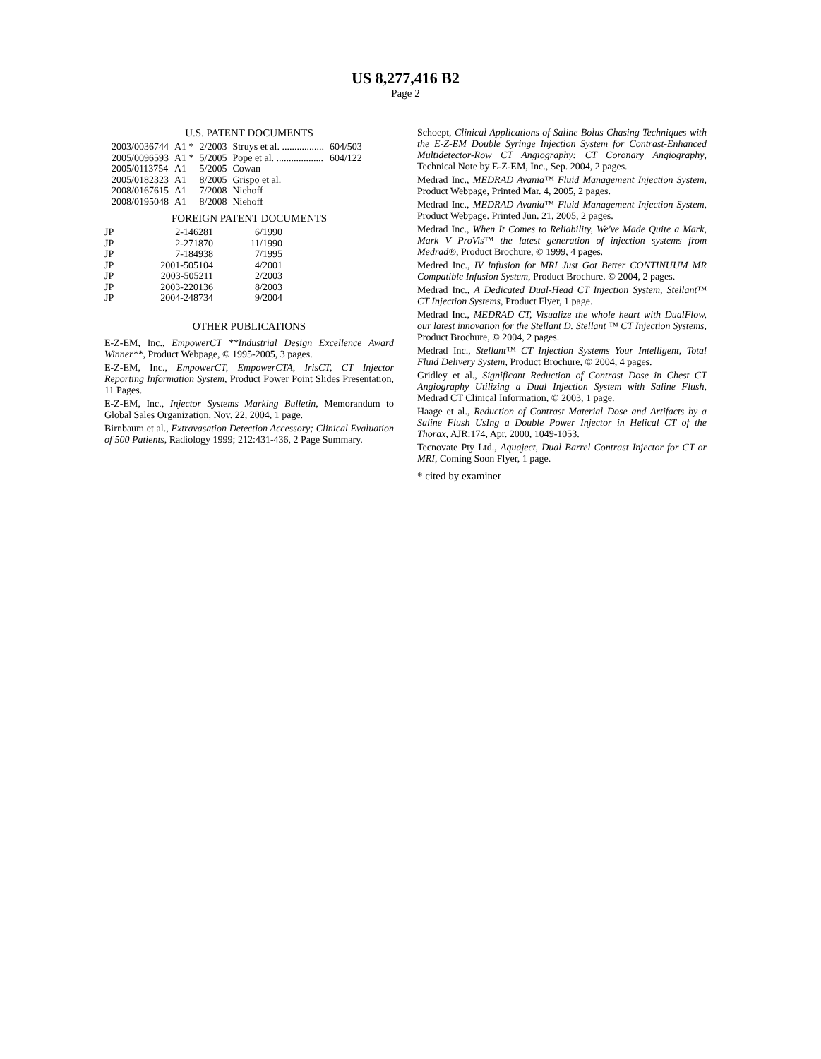US 8,277,416 B2
Page 2
U.S. PATENT DOCUMENTS
| 2003/0036744 | A1 * | 2/2003 | Struys et al. ................. | 604/503 |
| 2005/0096593 | A1 * | 5/2005 | Pope et al. ................... | 604/122 |
| 2005/0113754 | A1 | 5/2005 | Cowan | |
| 2005/0182323 | A1 | 8/2005 | Grispo et al. | |
| 2008/0167615 | A1 | 7/2008 | Niehoff | |
| 2008/0195048 | A1 | 8/2008 | Niehoff | |
FOREIGN PATENT DOCUMENTS
| JP | 2-146281 | 6/1990 |
| JP | 2-271870 | 11/1990 |
| JP | 7-184938 | 7/1995 |
| JP | 2001-505104 | 4/2001 |
| JP | 2003-505211 | 2/2003 |
| JP | 2003-220136 | 8/2003 |
| JP | 2004-248734 | 9/2004 |
OTHER PUBLICATIONS
E-Z-EM, Inc., EmpowerCT **Industrial Design Excellence Award Winner**, Product Webpage, © 1995-2005, 3 pages.
E-Z-EM, Inc., EmpowerCT, EmpowerCTA, IrisCT, CT Injector Reporting Information System, Product Power Point Slides Presentation, 11 Pages.
E-Z-EM, Inc., Injector Systems Marking Bulletin, Memorandum to Global Sales Organization, Nov. 22, 2004, 1 page.
Birnbaum et al., Extravasation Detection Accessory; Clinical Evaluation of 500 Patients, Radiology 1999; 212:431-436, 2 Page Summary.
Schoept, Clinical Applications of Saline Bolus Chasing Techniques with the E-Z-EM Double Syringe Injection System for Contrast-Enhanced Multidetector-Row CT Angiography: CT Coronary Angiography, Technical Note by E-Z-EM, Inc., Sep. 2004, 2 pages.
Medrad Inc., MEDRAD Avania™ Fluid Management Injection System, Product Webpage, Printed Mar. 4, 2005, 2 pages.
Medrad Inc., MEDRAD Avania™ Fluid Management Injection System, Product Webpage. Printed Jun. 21, 2005, 2 pages.
Medrad Inc., When It Comes to Reliability, We've Made Quite a Mark, Mark V ProVis™ the latest generation of injection systems from Medrad®, Product Brochure, © 1999, 4 pages.
Medred Inc., IV Infusion for MRI Just Got Better CONTINUUM MR Compatible Infusion System, Product Brochure. © 2004, 2 pages.
Medrad Inc., A Dedicated Dual-Head CT Injection System, Stellant™ CT Injection Systems, Product Flyer, 1 page.
Medrad Inc., MEDRAD CT, Visualize the whole heart with DualFlow, our latest innovation for the Stellant D. Stellant ™ CT Injection Systems, Product Brochure, © 2004, 2 pages.
Medrad Inc., Stellant™ CT Injection Systems Your Intelligent, Total Fluid Delivery System, Product Brochure, © 2004, 4 pages.
Gridley et al., Significant Reduction of Contrast Dose in Chest CT Angiography Utilizing a Dual Injection System with Saline Flush, Medrad CT Clinical Information, © 2003, 1 page.
Haage et al., Reduction of Contrast Material Dose and Artifacts by a Saline Flush UsIng a Double Power Injector in Helical CT of the Thorax, AJR:174, Apr. 2000, 1049-1053.
Tecnovate Pty Ltd., Aquaject, Dual Barrel Contrast Injector for CT or MRI, Coming Soon Flyer, 1 page.
* cited by examiner